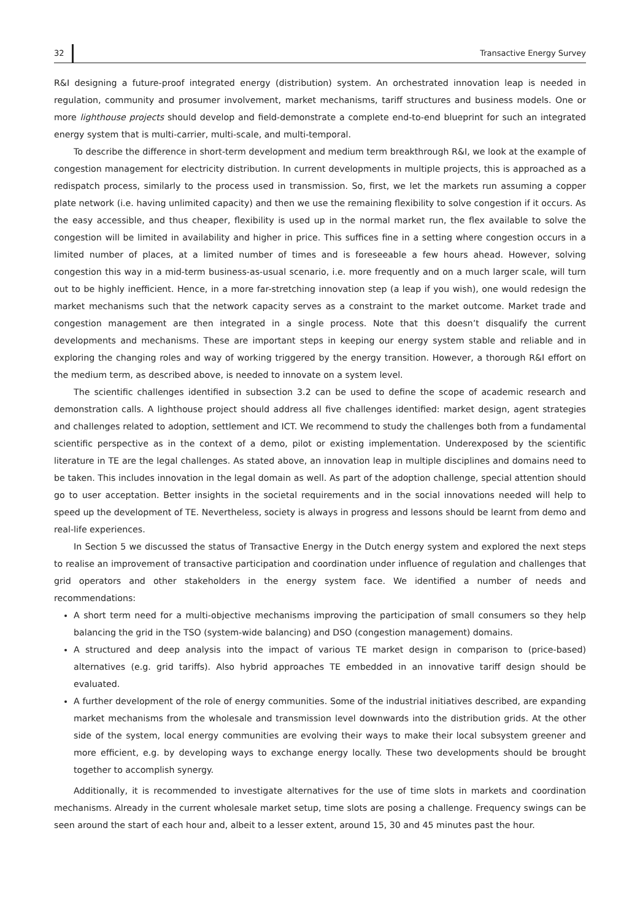32 Transactive Energy Survey
R&I designing a future-proof integrated energy (distribution) system. An orchestrated innovation leap is needed in regulation, community and prosumer involvement, market mechanisms, tariff structures and business models. One or more lighthouse projects should develop and field-demonstrate a complete end-to-end blueprint for such an integrated energy system that is multi-carrier, multi-scale, and multi-temporal.
To describe the difference in short-term development and medium term breakthrough R&I, we look at the example of congestion management for electricity distribution. In current developments in multiple projects, this is approached as a redispatch process, similarly to the process used in transmission. So, first, we let the markets run assuming a copper plate network (i.e. having unlimited capacity) and then we use the remaining flexibility to solve congestion if it occurs. As the easy accessible, and thus cheaper, flexibility is used up in the normal market run, the flex available to solve the congestion will be limited in availability and higher in price. This suffices fine in a setting where congestion occurs in a limited number of places, at a limited number of times and is foreseeable a few hours ahead. However, solving congestion this way in a mid-term business-as-usual scenario, i.e. more frequently and on a much larger scale, will turn out to be highly inefficient. Hence, in a more far-stretching innovation step (a leap if you wish), one would redesign the market mechanisms such that the network capacity serves as a constraint to the market outcome. Market trade and congestion management are then integrated in a single process. Note that this doesn’t disqualify the current developments and mechanisms. These are important steps in keeping our energy system stable and reliable and in exploring the changing roles and way of working triggered by the energy transition. However, a thorough R&I effort on the medium term, as described above, is needed to innovate on a system level.
The scientific challenges identified in subsection 3.2 can be used to define the scope of academic research and demonstration calls. A lighthouse project should address all five challenges identified: market design, agent strategies and challenges related to adoption, settlement and ICT. We recommend to study the challenges both from a fundamental scientific perspective as in the context of a demo, pilot or existing implementation. Underexposed by the scientific literature in TE are the legal challenges. As stated above, an innovation leap in multiple disciplines and domains need to be taken. This includes innovation in the legal domain as well. As part of the adoption challenge, special attention should go to user acceptation. Better insights in the societal requirements and in the social innovations needed will help to speed up the development of TE. Nevertheless, society is always in progress and lessons should be learnt from demo and real-life experiences.
In Section 5 we discussed the status of Transactive Energy in the Dutch energy system and explored the next steps to realise an improvement of transactive participation and coordination under influence of regulation and challenges that grid operators and other stakeholders in the energy system face. We identified a number of needs and recommendations:
A short term need for a multi-objective mechanisms improving the participation of small consumers so they help balancing the grid in the TSO (system-wide balancing) and DSO (congestion management) domains.
A structured and deep analysis into the impact of various TE market design in comparison to (price-based) alternatives (e.g. grid tariffs). Also hybrid approaches TE embedded in an innovative tariff design should be evaluated.
A further development of the role of energy communities. Some of the industrial initiatives described, are expanding market mechanisms from the wholesale and transmission level downwards into the distribution grids. At the other side of the system, local energy communities are evolving their ways to make their local subsystem greener and more efficient, e.g. by developing ways to exchange energy locally. These two developments should be brought together to accomplish synergy.
Additionally, it is recommended to investigate alternatives for the use of time slots in markets and coordination mechanisms. Already in the current wholesale market setup, time slots are posing a challenge. Frequency swings can be seen around the start of each hour and, albeit to a lesser extent, around 15, 30 and 45 minutes past the hour.